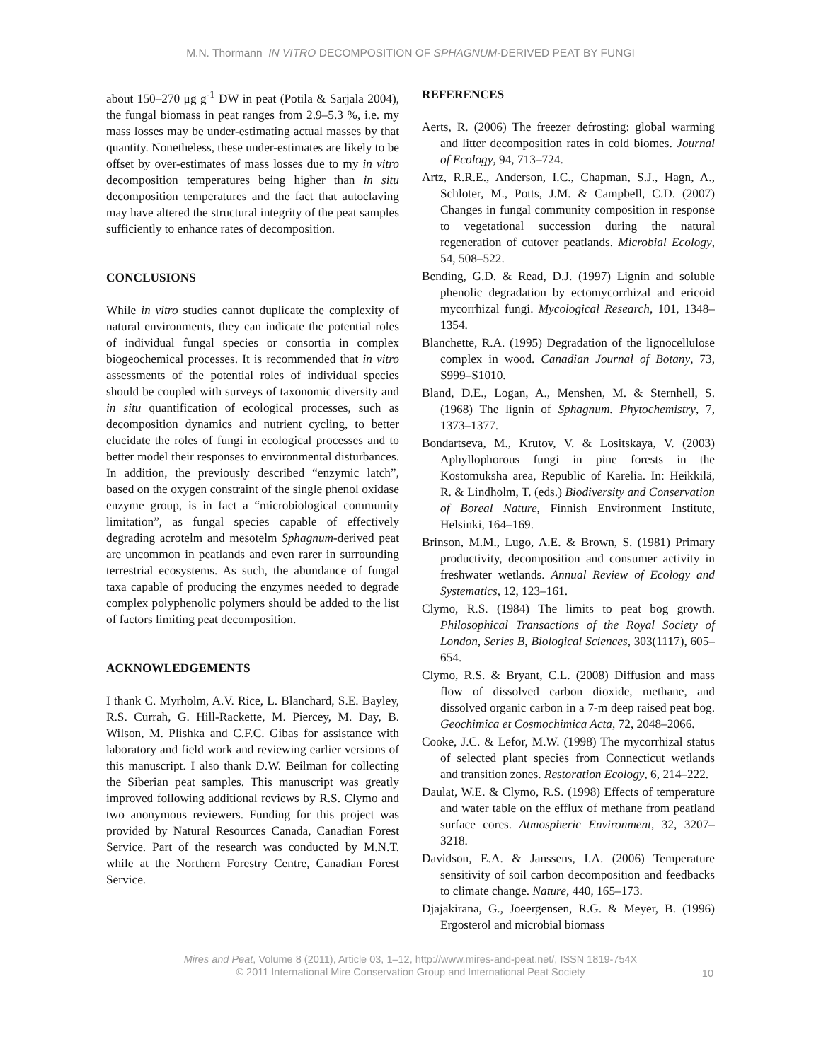M.N. Thormann IN VITRO DECOMPOSITION OF SPHAGNUM-DERIVED PEAT BY FUNGI
about 150–270 μg g<sup>-1</sup> DW in peat (Potila & Sarjala 2004), the fungal biomass in peat ranges from 2.9–5.3 %, i.e. my mass losses may be under-estimating actual masses by that quantity. Nonetheless, these under-estimates are likely to be offset by over-estimates of mass losses due to my in vitro decomposition temperatures being higher than in situ decomposition temperatures and the fact that autoclaving may have altered the structural integrity of the peat samples sufficiently to enhance rates of decomposition.
CONCLUSIONS
While in vitro studies cannot duplicate the complexity of natural environments, they can indicate the potential roles of individual fungal species or consortia in complex biogeochemical processes. It is recommended that in vitro assessments of the potential roles of individual species should be coupled with surveys of taxonomic diversity and in situ quantification of ecological processes, such as decomposition dynamics and nutrient cycling, to better elucidate the roles of fungi in ecological processes and to better model their responses to environmental disturbances. In addition, the previously described “enzymic latch”, based on the oxygen constraint of the single phenol oxidase enzyme group, is in fact a “microbiological community limitation”, as fungal species capable of effectively degrading acrotelm and mesotelm Sphagnum-derived peat are uncommon in peatlands and even rarer in surrounding terrestrial ecosystems. As such, the abundance of fungal taxa capable of producing the enzymes needed to degrade complex polyphenolic polymers should be added to the list of factors limiting peat decomposition.
ACKNOWLEDGEMENTS
I thank C. Myrholm, A.V. Rice, L. Blanchard, S.E. Bayley, R.S. Currah, G. Hill-Rackette, M. Piercey, M. Day, B. Wilson, M. Plishka and C.F.C. Gibas for assistance with laboratory and field work and reviewing earlier versions of this manuscript. I also thank D.W. Beilman for collecting the Siberian peat samples. This manuscript was greatly improved following additional reviews by R.S. Clymo and two anonymous reviewers. Funding for this project was provided by Natural Resources Canada, Canadian Forest Service. Part of the research was conducted by M.N.T. while at the Northern Forestry Centre, Canadian Forest Service.
REFERENCES
Aerts, R. (2006) The freezer defrosting: global warming and litter decomposition rates in cold biomes. Journal of Ecology, 94, 713–724.
Artz, R.R.E., Anderson, I.C., Chapman, S.J., Hagn, A., Schloter, M., Potts, J.M. & Campbell, C.D. (2007) Changes in fungal community composition in response to vegetational succession during the natural regeneration of cutover peatlands. Microbial Ecology, 54, 508–522.
Bending, G.D. & Read, D.J. (1997) Lignin and soluble phenolic degradation by ectomycorrhizal and ericoid mycorrhizal fungi. Mycological Research, 101, 1348–1354.
Blanchette, R.A. (1995) Degradation of the lignocellulose complex in wood. Canadian Journal of Botany, 73, S999–S1010.
Bland, D.E., Logan, A., Menshen, M. & Sternhell, S. (1968) The lignin of Sphagnum. Phytochemistry, 7, 1373–1377.
Bondartseva, M., Krutov, V. & Lositskaya, V. (2003) Aphyllophorous fungi in pine forests in the Kostomuksha area, Republic of Karelia. In: Heikkilä, R. & Lindholm, T. (eds.) Biodiversity and Conservation of Boreal Nature, Finnish Environment Institute, Helsinki, 164–169.
Brinson, M.M., Lugo, A.E. & Brown, S. (1981) Primary productivity, decomposition and consumer activity in freshwater wetlands. Annual Review of Ecology and Systematics, 12, 123–161.
Clymo, R.S. (1984) The limits to peat bog growth. Philosophical Transactions of the Royal Society of London, Series B, Biological Sciences, 303(1117), 605–654.
Clymo, R.S. & Bryant, C.L. (2008) Diffusion and mass flow of dissolved carbon dioxide, methane, and dissolved organic carbon in a 7-m deep raised peat bog. Geochimica et Cosmochimica Acta, 72, 2048–2066.
Cooke, J.C. & Lefor, M.W. (1998) The mycorrhizal status of selected plant species from Connecticut wetlands and transition zones. Restoration Ecology, 6, 214–222.
Daulat, W.E. & Clymo, R.S. (1998) Effects of temperature and water table on the efflux of methane from peatland surface cores. Atmospheric Environment, 32, 3207–3218.
Davidson, E.A. & Janssens, I.A. (2006) Temperature sensitivity of soil carbon decomposition and feedbacks to climate change. Nature, 440, 165–173.
Djajakirana, G., Joeergensen, R.G. & Meyer, B. (1996) Ergosterol and microbial biomass
Mires and Peat, Volume 8 (2011), Article 03, 1–12, http://www.mires-and-peat.net/, ISSN 1819-754X
© 2011 International Mire Conservation Group and International Peat Society
10